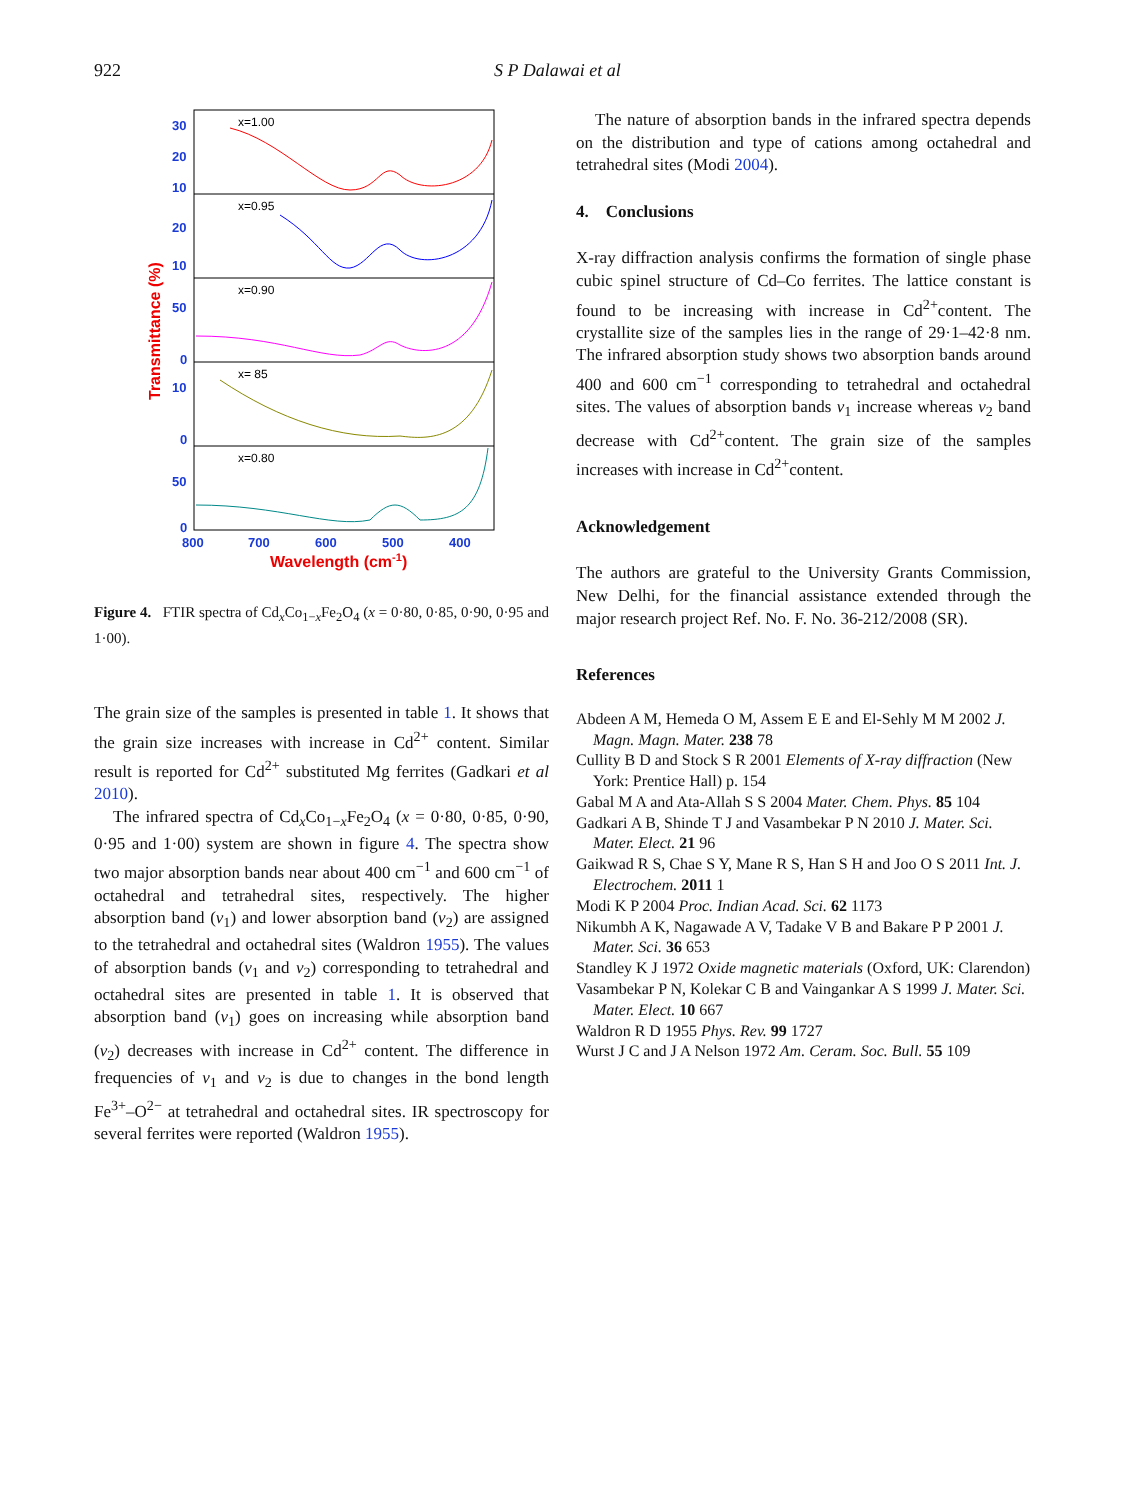922 S P Dalawai et al
30
20
10
20
10
50
0
10
0
50
0
800
700
600
500
400
Wavelength (cm-1)
Transmittance (%)
x=1.00
x=0.95
x=0.90
x= 85
x=0.80
Figure 4. FTIR spectra of Cd<sub>x</sub>Co<sub>1−x</sub>Fe<sub>2</sub>O<sub>4</sub> (x = 0·80, 0·85, 0·90, 0·95 and 1·00).
The grain size of the samples is presented in table 1. It shows that the grain size increases with increase in Cd<sup>2+</sup> content. Similar result is reported for Cd<sup>2+</sup> substituted Mg ferrites (Gadkari et al 2010).
The infrared spectra of Cd<sub>x</sub>Co<sub>1−x</sub>Fe<sub>2</sub>O<sub>4</sub> (x = 0·80, 0·85, 0·90, 0·95 and 1·00) system are shown in figure 4. The spectra show two major absorption bands near about 400 cm<sup>−1</sup> and 600 cm<sup>−1</sup> of octahedral and tetrahedral sites, respectively. The higher absorption band (ν<sub>1</sub>) and lower absorption band (ν<sub>2</sub>) are assigned to the tetrahedral and octahedral sites (Waldron 1955). The values of absorption bands (ν<sub>1</sub> and ν<sub>2</sub>) corresponding to tetrahedral and octahedral sites are presented in table 1. It is observed that absorption band (ν<sub>1</sub>) goes on increasing while absorption band (ν<sub>2</sub>) decreases with increase in Cd<sup>2+</sup> content. The difference in frequencies of ν<sub>1</sub> and ν<sub>2</sub> is due to changes in the bond length Fe<sup>3+</sup>–O<sup>2−</sup> at tetrahedral and octahedral sites. IR spectroscopy for several ferrites were reported (Waldron 1955).
The nature of absorption bands in the infrared spectra depends on the distribution and type of cations among octahedral and tetrahedral sites (Modi 2004).
4. Conclusions
X-ray diffraction analysis confirms the formation of single phase cubic spinel structure of Cd–Co ferrites. The lattice constant is found to be increasing with increase in Cd<sup>2+</sup>content. The crystallite size of the samples lies in the range of 29·1–42·8 nm. The infrared absorption study shows two absorption bands around 400 and 600 cm<sup>−1</sup> corresponding to tetrahedral and octahedral sites. The values of absorption bands ν<sub>1</sub> increase whereas ν<sub>2</sub> band decrease with Cd<sup>2+</sup>content. The grain size of the samples increases with increase in Cd<sup>2+</sup>content.
Acknowledgement
The authors are grateful to the University Grants Commission, New Delhi, for the financial assistance extended through the major research project Ref. No. F. No. 36-212/2008 (SR).
References
Abdeen A M, Hemeda O M, Assem E E and El-Sehly M M 2002 J. Magn. Magn. Mater. 238 78
Cullity B D and Stock S R 2001 Elements of X-ray diffraction (New York: Prentice Hall) p. 154
Gabal M A and Ata-Allah S S 2004 Mater. Chem. Phys. 85 104
Gadkari A B, Shinde T J and Vasambekar P N 2010 J. Mater. Sci. Mater. Elect. 21 96
Gaikwad R S, Chae S Y, Mane R S, Han S H and Joo O S 2011 Int. J. Electrochem. 2011 1
Modi K P 2004 Proc. Indian Acad. Sci. 62 1173
Nikumbh A K, Nagawade A V, Tadake V B and Bakare P P 2001 J. Mater. Sci. 36 653
Standley K J 1972 Oxide magnetic materials (Oxford, UK: Clarendon)
Vasambekar P N, Kolekar C B and Vaingankar A S 1999 J. Mater. Sci. Mater. Elect. 10 667
Waldron R D 1955 Phys. Rev. 99 1727
Wurst J C and J A Nelson 1972 Am. Ceram. Soc. Bull. 55 109